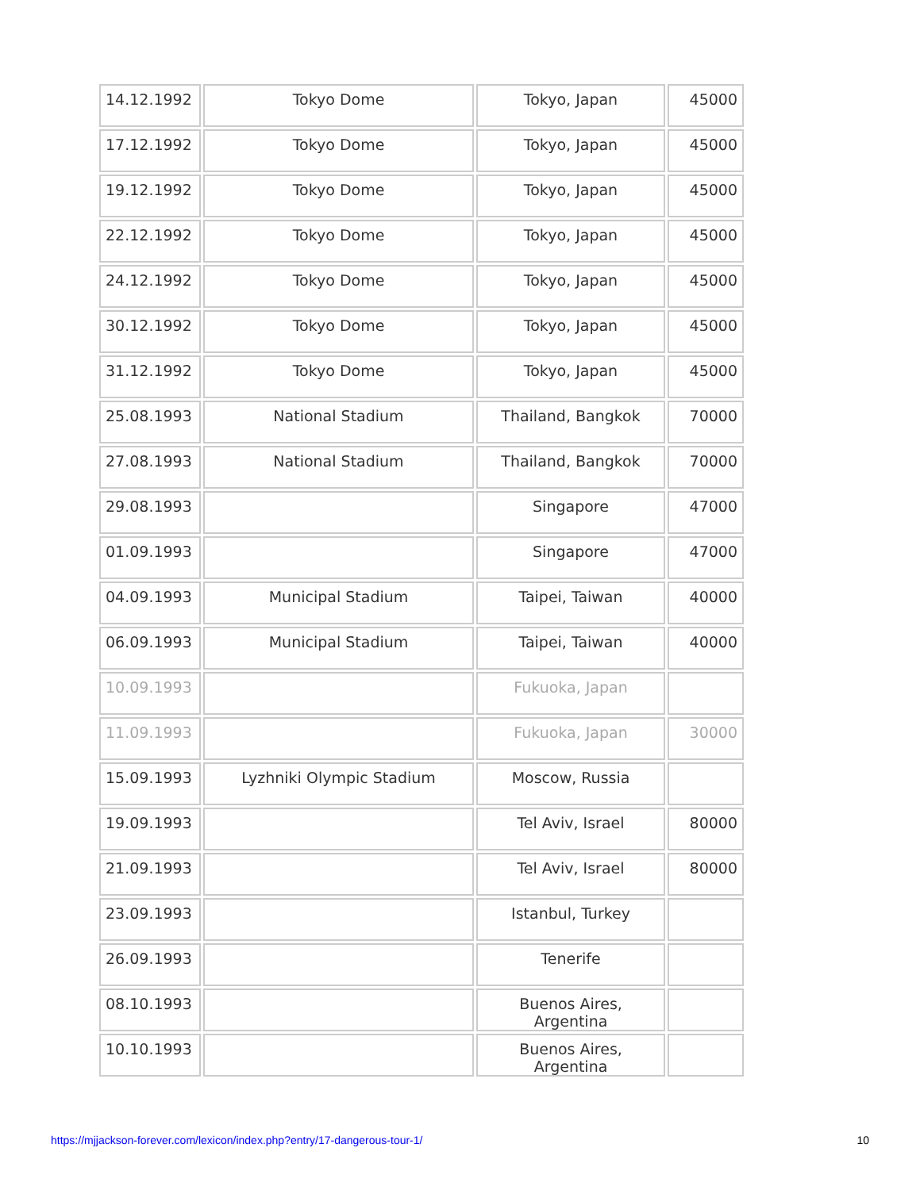| 14.12.1992 | Tokyo Dome | Tokyo, Japan | 45000 |
| 17.12.1992 | Tokyo Dome | Tokyo, Japan | 45000 |
| 19.12.1992 | Tokyo Dome | Tokyo, Japan | 45000 |
| 22.12.1992 | Tokyo Dome | Tokyo, Japan | 45000 |
| 24.12.1992 | Tokyo Dome | Tokyo, Japan | 45000 |
| 30.12.1992 | Tokyo Dome | Tokyo, Japan | 45000 |
| 31.12.1992 | Tokyo Dome | Tokyo, Japan | 45000 |
| 25.08.1993 | National Stadium | Thailand, Bangkok | 70000 |
| 27.08.1993 | National Stadium | Thailand, Bangkok | 70000 |
| 29.08.1993 | | Singapore | 47000 |
| 01.09.1993 | | Singapore | 47000 |
| 04.09.1993 | Municipal Stadium | Taipei, Taiwan | 40000 |
| 06.09.1993 | Municipal Stadium | Taipei, Taiwan | 40000 |
| 10.09.1993 | | Fukuoka, Japan | |
| 11.09.1993 | | Fukuoka, Japan | 30000 |
| 15.09.1993 | Lyzhniki Olympic Stadium | Moscow, Russia | |
| 19.09.1993 | | Tel Aviv, Israel | 80000 |
| 21.09.1993 | | Tel Aviv, Israel | 80000 |
| 23.09.1993 | | Istanbul, Turkey | |
| 26.09.1993 | | Tenerife | |
| 08.10.1993 | | Buenos Aires, Argentina | |
| 10.10.1993 | | Buenos Aires, Argentina | |
https://mjjackson-forever.com/lexicon/index.php?entry/17-dangerous-tour-1/ 10